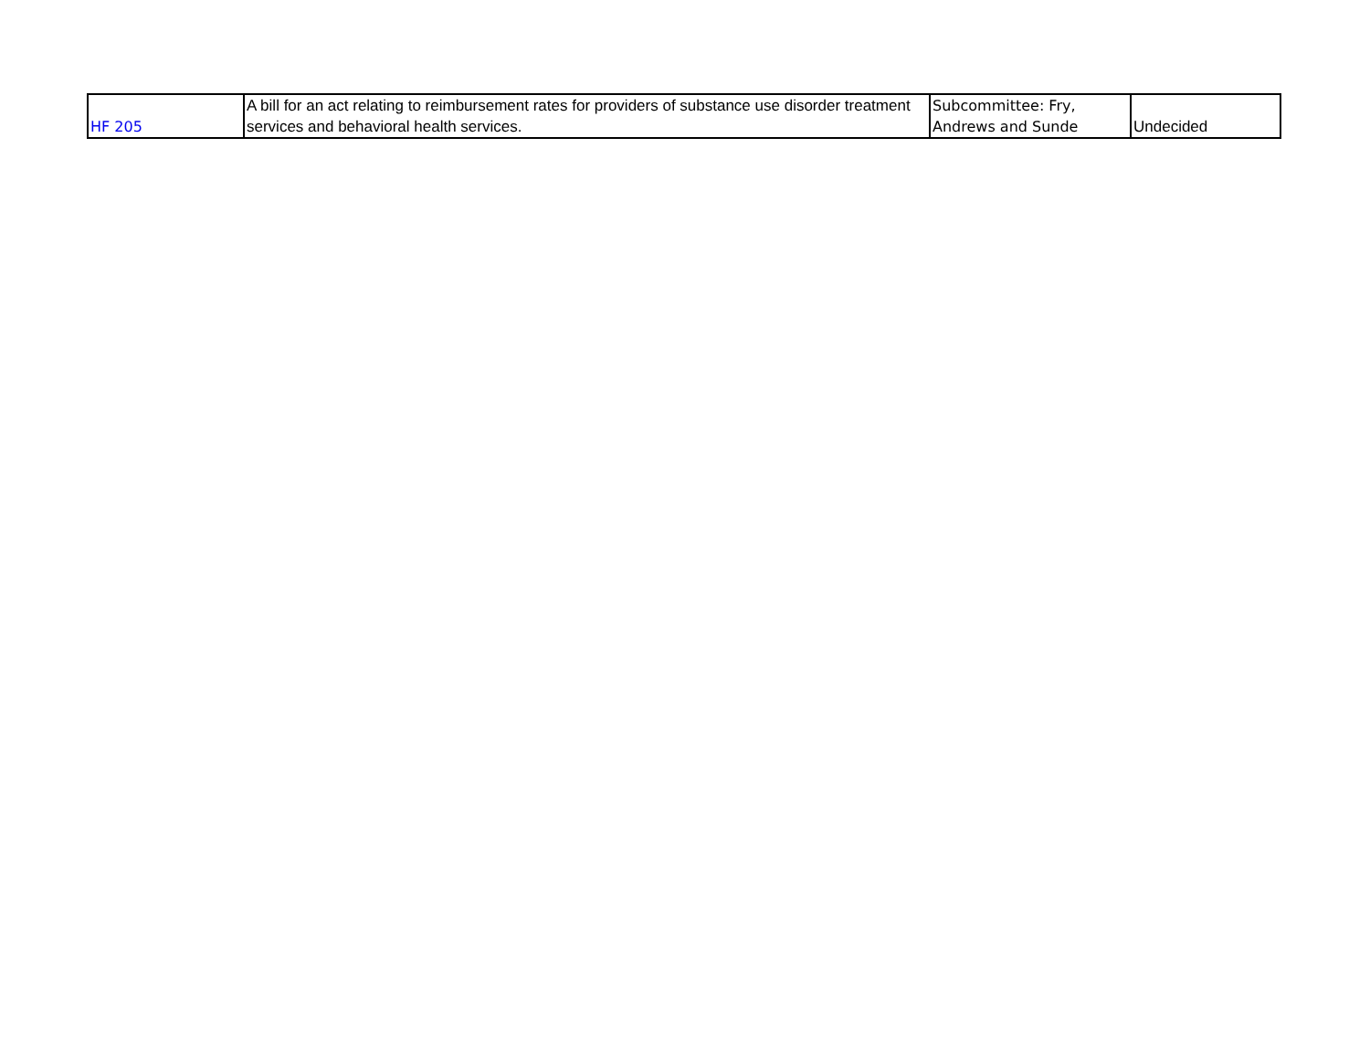| HF 205 | A bill for an act relating to reimbursement rates for providers of substance use disorder treatment services and behavioral health services. | Subcommittee: Fry, Andrews and Sunde | Undecided |